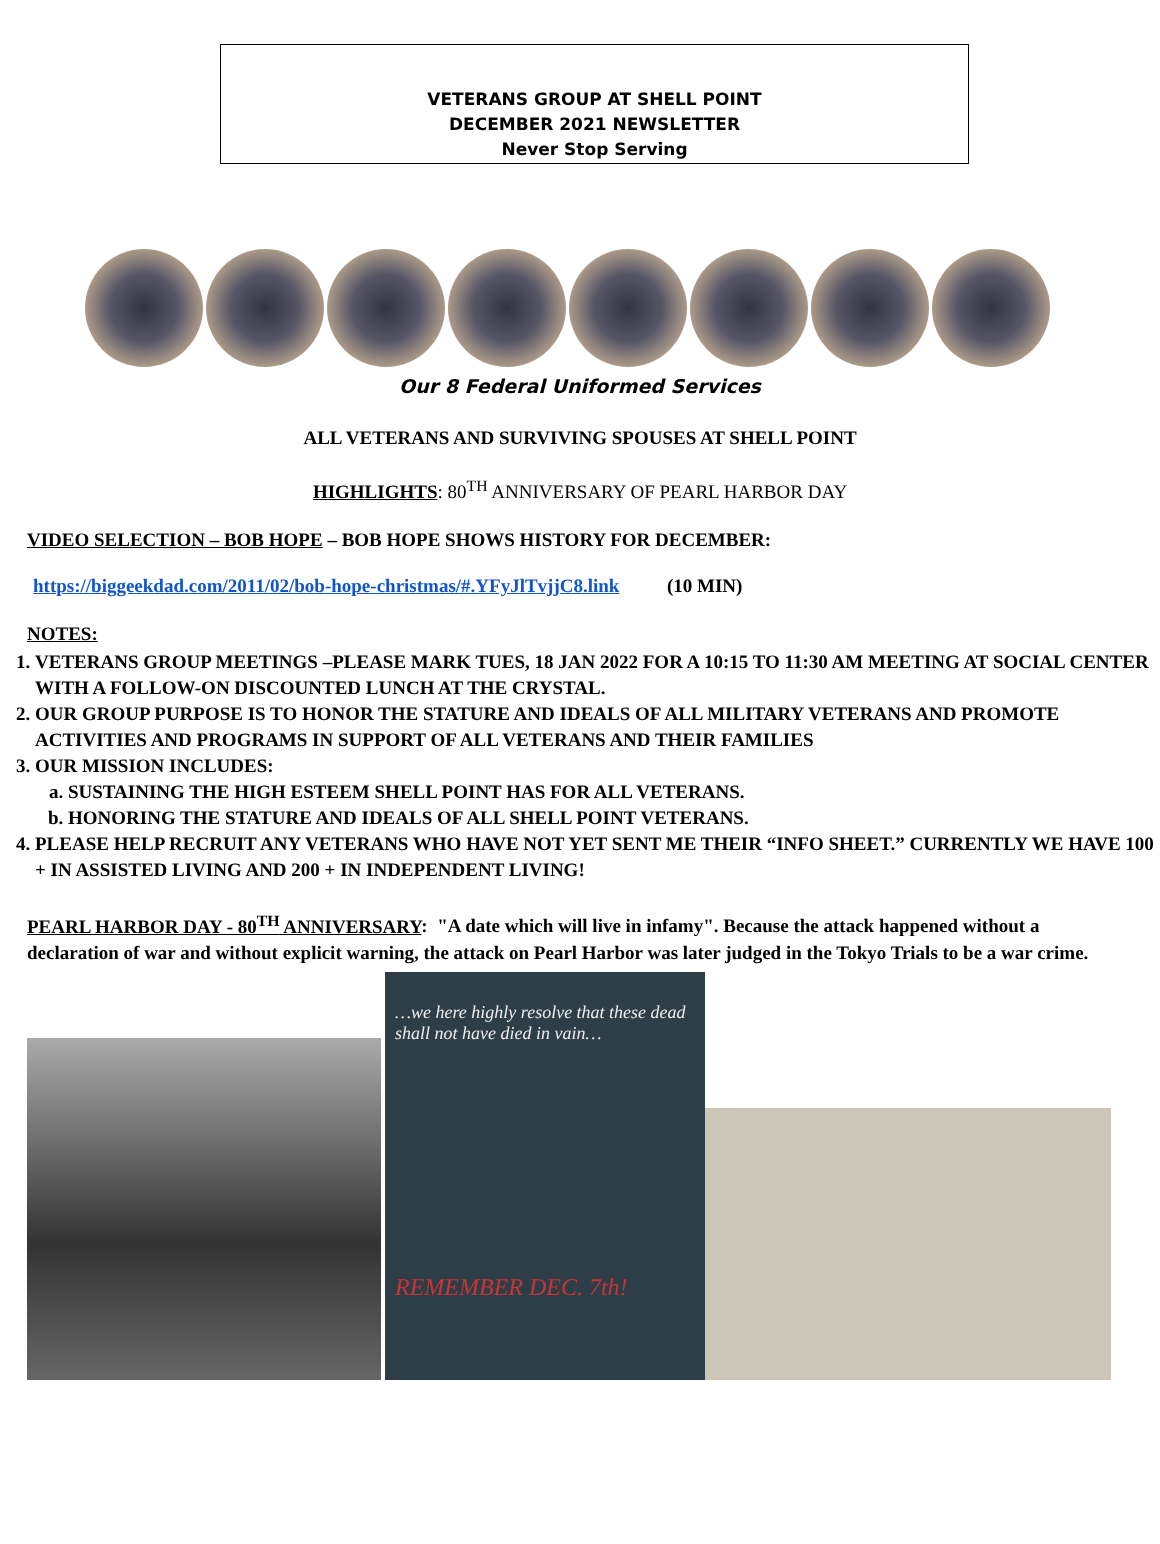VETERANS GROUP AT SHELL POINT
DECEMBER 2021 NEWSLETTER
Never Stop Serving
Our 8 Federal Uniformed Services
ALL VETERANS AND SURVIVING SPOUSES AT SHELL POINT
HIGHLIGHTS: 80<sup>TH</sup> ANNIVERSARY OF PEARL HARBOR DAY
VIDEO SELECTION – BOB HOPE – BOB HOPE SHOWS HISTORY FOR DECEMBER:
https://biggeekdad.com/2011/02/bob-hope-christmas/#.YFyJlTvjjC8.link (10 MIN)
NOTES:
1. VETERANS GROUP MEETINGS –PLEASE MARK TUES, 18 JAN 2022 FOR A 10:15 TO 11:30 AM MEETING AT SOCIAL CENTER WITH A FOLLOW-ON DISCOUNTED LUNCH AT THE CRYSTAL.
2. OUR GROUP PURPOSE IS TO HONOR THE STATURE AND IDEALS OF ALL MILITARY VETERANS AND PROMOTE ACTIVITIES AND PROGRAMS IN SUPPORT OF ALL VETERANS AND THEIR FAMILIES
3. OUR MISSION INCLUDES:
a. SUSTAINING THE HIGH ESTEEM SHELL POINT HAS FOR ALL VETERANS.
b. HONORING THE STATURE AND IDEALS OF ALL SHELL POINT VETERANS.
4. PLEASE HELP RECRUIT ANY VETERANS WHO HAVE NOT YET SENT ME THEIR “INFO SHEET.” CURRENTLY WE HAVE 100 + IN ASSISTED LIVING AND 200 + IN INDEPENDENT LIVING!
PEARL HARBOR DAY - 80<sup>TH</sup> ANNIVERSARY: "A date which will live in infamy". Because the attack happened without a declaration of war and without explicit warning, the attack on Pearl Harbor was later judged in the Tokyo Trials to be a war crime.
…we here highly resolve that these dead shall not have died in vain…
REMEMBER DEC. 7th!